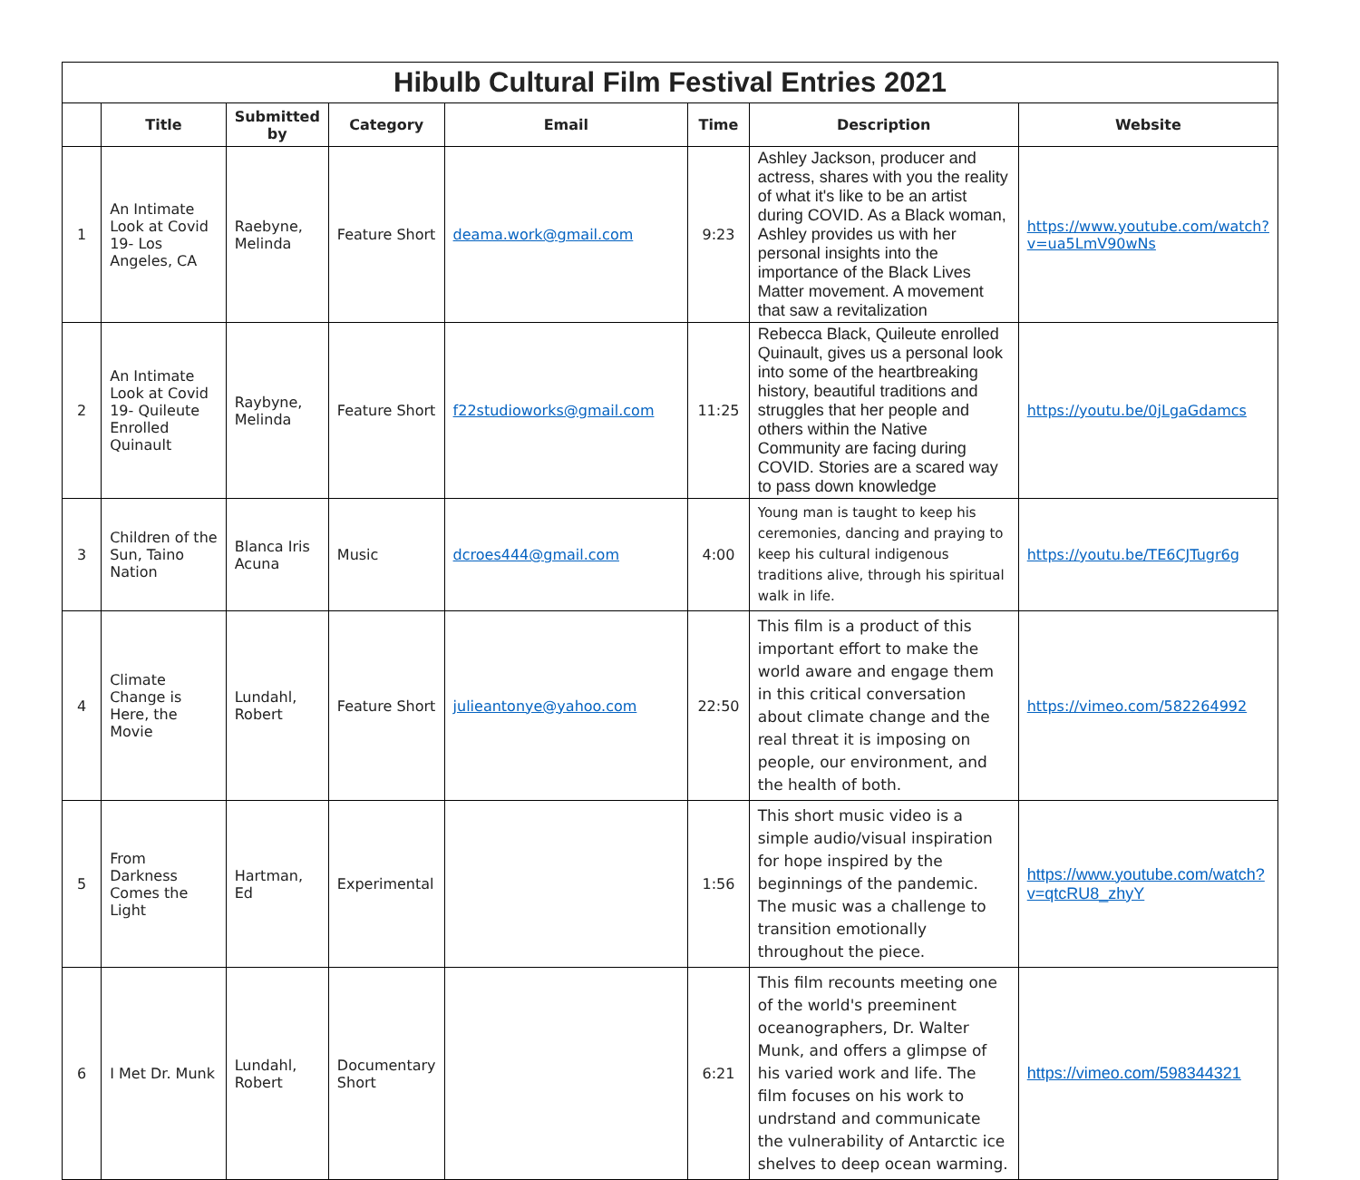| Hibulb Cultural Film Festival Entries 2021 | | | | | | | |
| | Title | Submitted by | Category | Email | Time | Description | Website |
| 1 | An Intimate Look at Covid 19- Los Angeles, CA | Raebyne, Melinda | Feature Short | deama.work@gmail.com | 9:23 | Ashley Jackson, producer and actress, shares with you the reality of what it's like to be an artist during COVID. As a Black woman, Ashley provides us with her personal insights into the importance of the Black Lives Matter movement. A movement that saw a revitalization | https://www.youtube.com/watch?v=ua5LmV90wNs |
| 2 | An Intimate Look at Covid 19- Quileute Enrolled Quinault | Raybyne, Melinda | Feature Short | f22studioworks@gmail.com | 11:25 | Rebecca Black, Quileute enrolled Quinault, gives us a personal look into some of the heartbreaking history, beautiful traditions and struggles that her people and others within the Native Community are facing during COVID. Stories are a scared way to pass down knowledge | https://youtu.be/0jLgaGdamcs |
| 3 | Children of the Sun, Taino Nation | Blanca Iris Acuna | Music | dcroes444@gmail.com | 4:00 | Young man is taught to keep his ceremonies, dancing and praying to keep his cultural indigenous traditions alive, through his spiritual walk in life. | https://youtu.be/TE6CJTugr6g |
| 4 | Climate Change is Here, the Movie | Lundahl, Robert | Feature Short | julieantonye@yahoo.com | 22:50 | This film is a product of this important effort to make the world aware and engage them in this critical conversation about climate change and the real threat it is imposing on people, our environment, and the health of both. | https://vimeo.com/582264992 |
| 5 | From Darkness Comes the Light | Hartman, Ed | Experimental | | 1:56 | This short music video is a simple audio/visual inspiration for hope inspired by the beginnings of the pandemic. The music was a challenge to transition emotionally throughout the piece. | https://www.youtube.com/watch?v=qtcRU8_zhyY |
| 6 | I Met Dr. Munk | Lundahl, Robert | Documentary Short | | 6:21 | This film recounts meeting one of the world's preeminent oceanographers, Dr. Walter Munk, and offers a glimpse of his varied work and life. The film focuses on his work to undrstand and communicate the vulnerability of Antarctic ice shelves to deep ocean warming. | https://vimeo.com/598344321 |